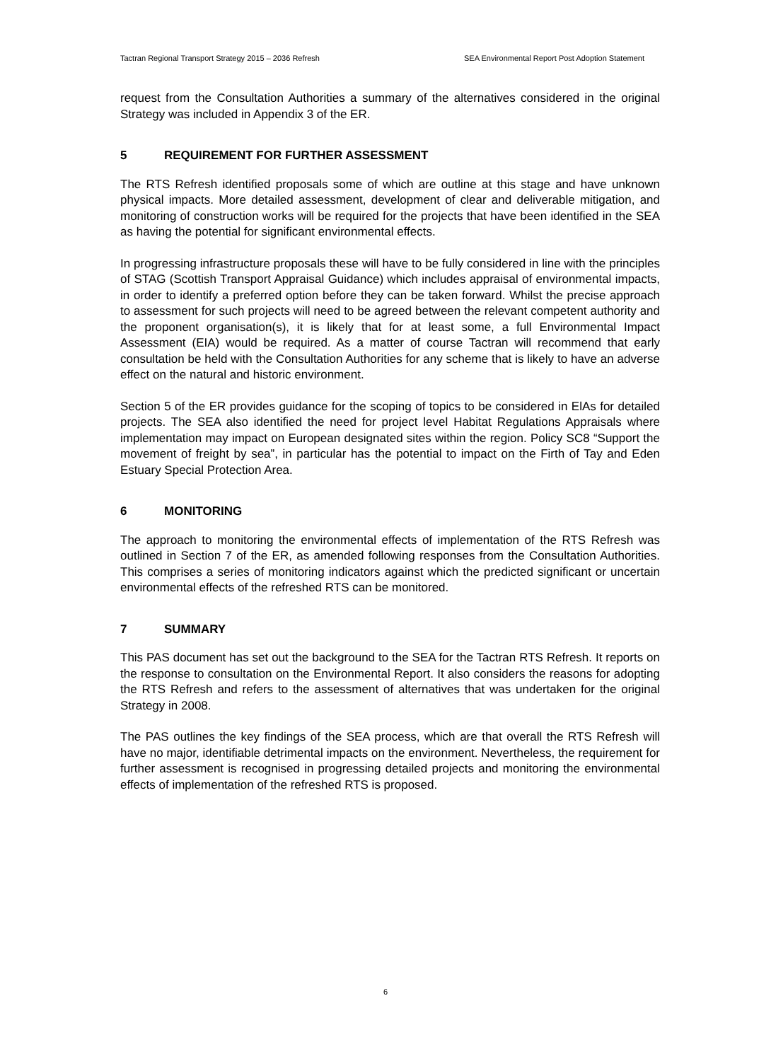Tactran Regional Transport Strategy 2015 – 2036 Refresh SEA Environmental Report Post Adoption Statement
request from the Consultation Authorities a summary of the alternatives considered in the original Strategy was included in Appendix 3 of the ER.
5 REQUIREMENT FOR FURTHER ASSESSMENT
The RTS Refresh identified proposals some of which are outline at this stage and have unknown physical impacts. More detailed assessment, development of clear and deliverable mitigation, and monitoring of construction works will be required for the projects that have been identified in the SEA as having the potential for significant environmental effects.
In progressing infrastructure proposals these will have to be fully considered in line with the principles of STAG (Scottish Transport Appraisal Guidance) which includes appraisal of environmental impacts, in order to identify a preferred option before they can be taken forward. Whilst the precise approach to assessment for such projects will need to be agreed between the relevant competent authority and the proponent organisation(s), it is likely that for at least some, a full Environmental Impact Assessment (EIA) would be required. As a matter of course Tactran will recommend that early consultation be held with the Consultation Authorities for any scheme that is likely to have an adverse effect on the natural and historic environment.
Section 5 of the ER provides guidance for the scoping of topics to be considered in ElAs for detailed projects. The SEA also identified the need for project level Habitat Regulations Appraisals where implementation may impact on European designated sites within the region. Policy SC8 “Support the movement of freight by sea”, in particular has the potential to impact on the Firth of Tay and Eden Estuary Special Protection Area.
6 MONITORING
The approach to monitoring the environmental effects of implementation of the RTS Refresh was outlined in Section 7 of the ER, as amended following responses from the Consultation Authorities. This comprises a series of monitoring indicators against which the predicted significant or uncertain environmental effects of the refreshed RTS can be monitored.
7 SUMMARY
This PAS document has set out the background to the SEA for the Tactran RTS Refresh. It reports on the response to consultation on the Environmental Report. It also considers the reasons for adopting the RTS Refresh and refers to the assessment of alternatives that was undertaken for the original Strategy in 2008.
The PAS outlines the key findings of the SEA process, which are that overall the RTS Refresh will have no major, identifiable detrimental impacts on the environment. Nevertheless, the requirement for further assessment is recognised in progressing detailed projects and monitoring the environmental effects of implementation of the refreshed RTS is proposed.
6